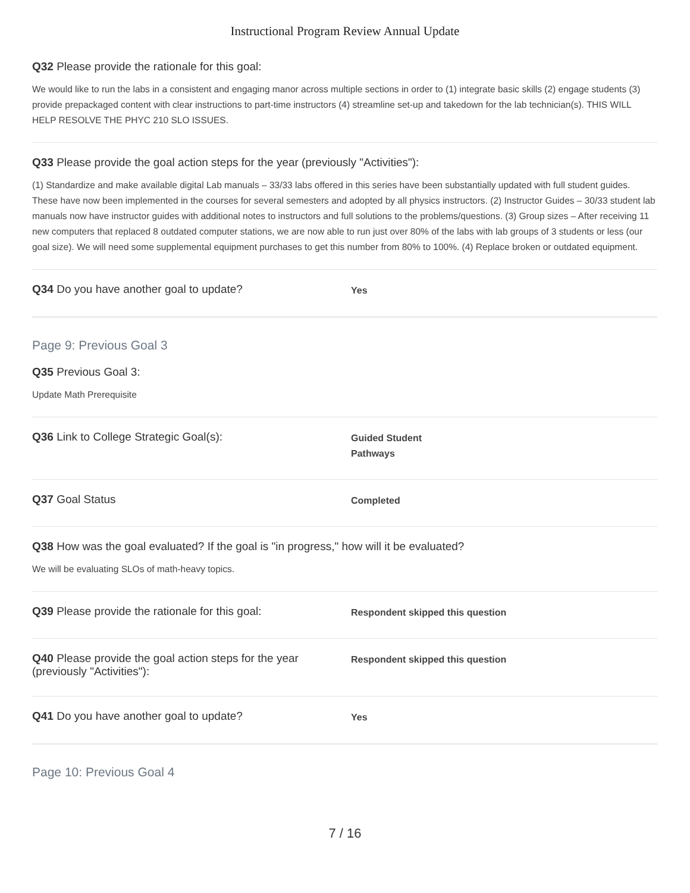Instructional Program Review Annual Update
Q32 Please provide the rationale for this goal:
We would like to run the labs in a consistent and engaging manor across multiple sections in order to (1) integrate basic skills (2) engage students (3) provide prepackaged content with clear instructions to part-time instructors (4) streamline set-up and takedown for the lab technician(s). THIS WILL HELP RESOLVE THE PHYC 210 SLO ISSUES.
Q33 Please provide the goal action steps for the year (previously "Activities"):
(1) Standardize and make available digital Lab manuals – 33/33 labs offered in this series have been substantially updated with full student guides. These have now been implemented in the courses for several semesters and adopted by all physics instructors. (2) Instructor Guides – 30/33 student lab manuals now have instructor guides with additional notes to instructors and full solutions to the problems/questions. (3) Group sizes – After receiving 11 new computers that replaced 8 outdated computer stations, we are now able to run just over 80% of the labs with lab groups of 3 students or less (our goal size). We will need some supplemental equipment purchases to get this number from 80% to 100%. (4) Replace broken or outdated equipment.
Q34 Do you have another goal to update?
Yes
Page 9: Previous Goal 3
Q35 Previous Goal 3:
Update Math Prerequisite
Q36 Link to College Strategic Goal(s):
Guided Student
Pathways
Q37 Goal Status
Completed
Q38 How was the goal evaluated? If the goal is "in progress," how will it be evaluated?
We will be evaluating SLOs of math-heavy topics.
Q39 Please provide the rationale for this goal:
Respondent skipped this question
Q40 Please provide the goal action steps for the year (previously "Activities"):
Respondent skipped this question
Q41 Do you have another goal to update?
Yes
Page 10: Previous Goal 4
7 / 16